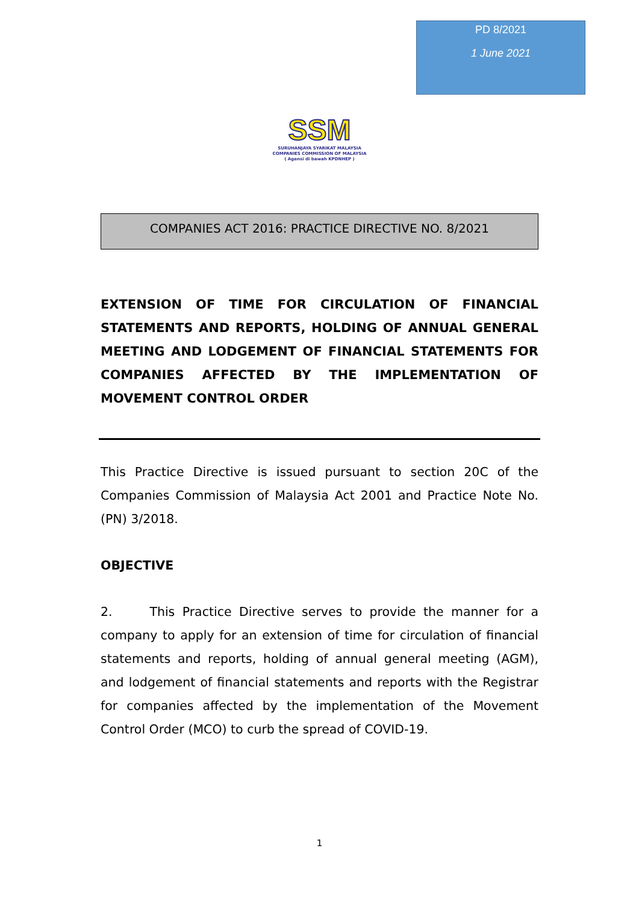PD 8/2021
1 June 2021
SSM
SURUHANJAYA SYARIKAT MALAYSIA
COMPANIES COMMISSION OF MALAYSIA
( Agensi di bawah KPDNHEP )
COMPANIES ACT 2016: PRACTICE DIRECTIVE NO. 8/2021
EXTENSION OF TIME FOR CIRCULATION OF FINANCIAL STATEMENTS AND REPORTS, HOLDING OF ANNUAL GENERAL MEETING AND LODGEMENT OF FINANCIAL STATEMENTS FOR COMPANIES AFFECTED BY THE IMPLEMENTATION OF MOVEMENT CONTROL ORDER
This Practice Directive is issued pursuant to section 20C of the Companies Commission of Malaysia Act 2001 and Practice Note No. (PN) 3/2018.
OBJECTIVE
2. This Practice Directive serves to provide the manner for a company to apply for an extension of time for circulation of financial statements and reports, holding of annual general meeting (AGM), and lodgement of financial statements and reports with the Registrar for companies affected by the implementation of the Movement Control Order (MCO) to curb the spread of COVID-19.
1